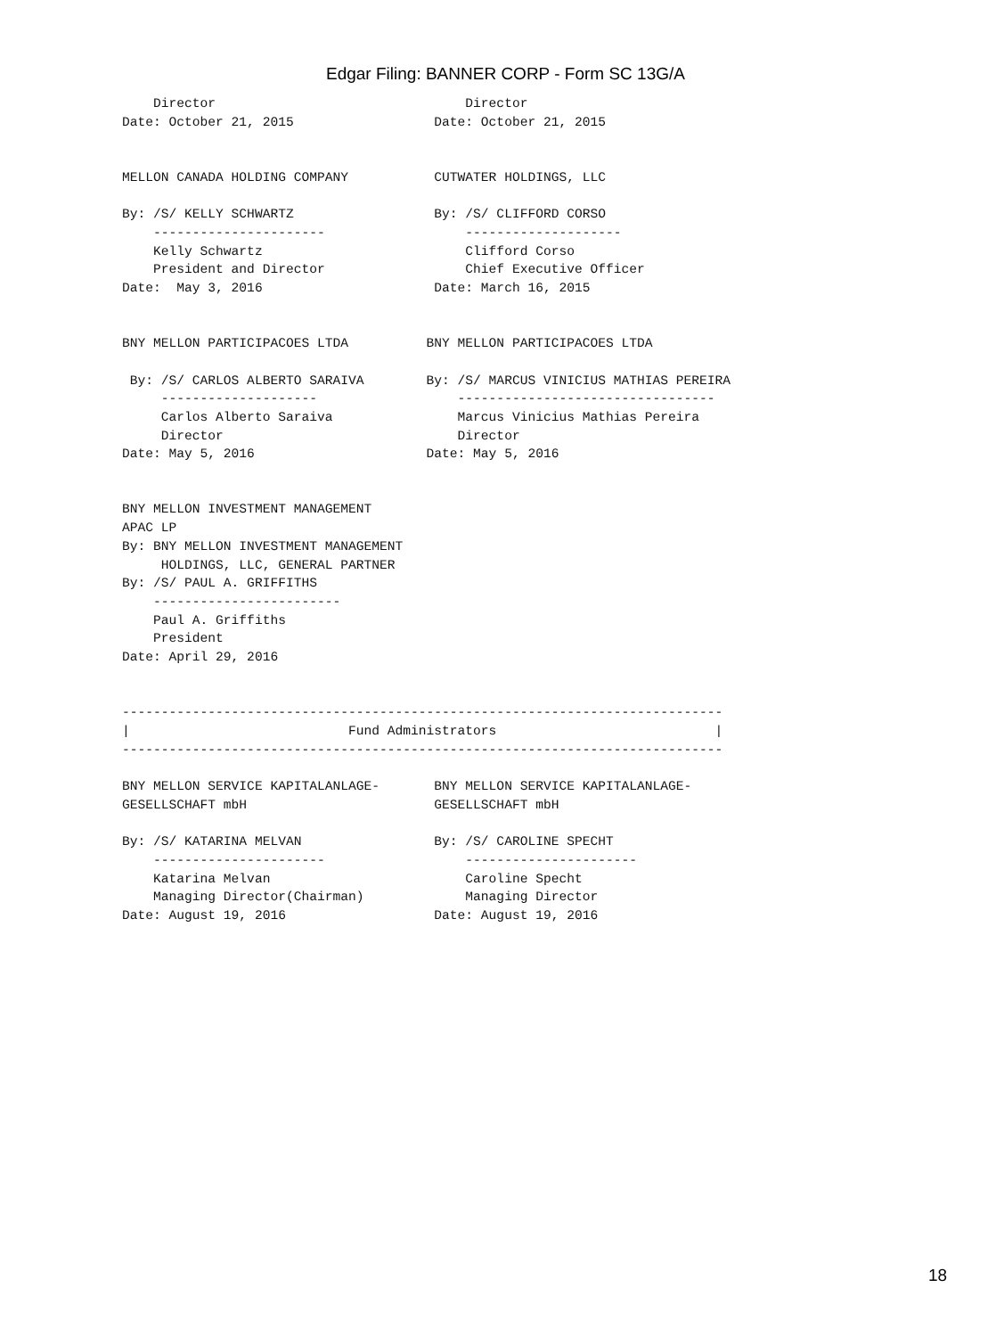Edgar Filing: BANNER CORP - Form SC 13G/A
    Director                                Director
Date: October 21, 2015                  Date: October 21, 2015


MELLON CANADA HOLDING COMPANY           CUTWATER HOLDINGS, LLC

By: /S/ KELLY SCHWARTZ                  By: /S/ CLIFFORD CORSO
    ----------------------                  --------------------
    Kelly Schwartz                          Clifford Corso
    President and Director                  Chief Executive Officer
Date:  May 3, 2016                      Date: March 16, 2015


BNY MELLON PARTICIPACOES LTDA          BNY MELLON PARTICIPACOES LTDA

 By: /S/ CARLOS ALBERTO SARAIVA        By: /S/ MARCUS VINICIUS MATHIAS PEREIRA
     --------------------                  ---------------------------------
     Carlos Alberto Saraiva                Marcus Vinicius Mathias Pereira
     Director                              Director
Date: May 5, 2016                      Date: May 5, 2016


BNY MELLON INVESTMENT MANAGEMENT
APAC LP
By: BNY MELLON INVESTMENT MANAGEMENT
     HOLDINGS, LLC, GENERAL PARTNER
By: /S/ PAUL A. GRIFFITHS
    ------------------------
    Paul A. Griffiths
    President
Date: April 29, 2016


-----------------------------------------------------------------------------
|                            Fund Administrators                            |
-----------------------------------------------------------------------------

BNY MELLON SERVICE KAPITALANLAGE-       BNY MELLON SERVICE KAPITALANLAGE-
GESELLSCHAFT mbH                        GESELLSCHAFT mbH

By: /S/ KATARINA MELVAN                 By: /S/ CAROLINE SPECHT
    ----------------------                  ----------------------
    Katarina Melvan                         Caroline Specht
    Managing Director(Chairman)             Managing Director
Date: August 19, 2016                   Date: August 19, 2016
18